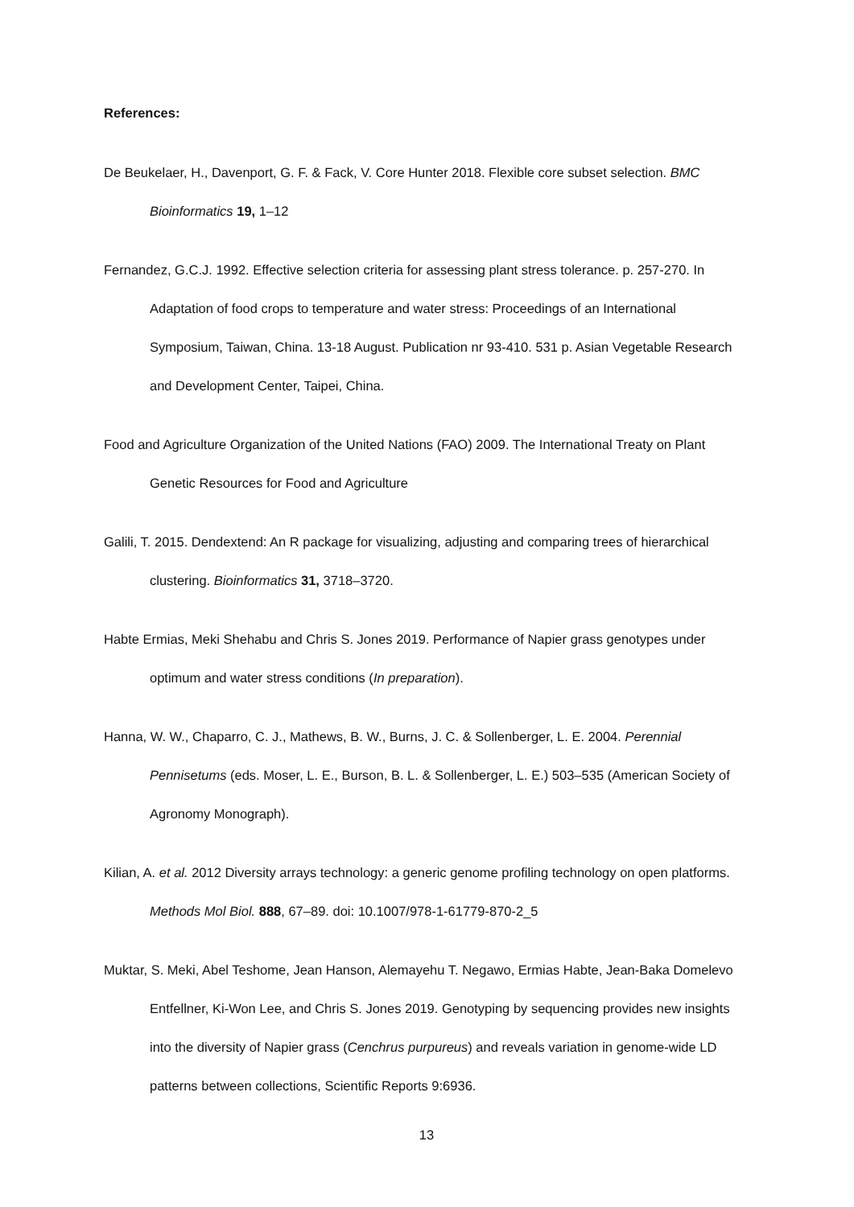References:
De Beukelaer, H., Davenport, G. F. & Fack, V. Core Hunter 2018. Flexible core subset selection. BMC Bioinformatics 19, 1–12
Fernandez, G.C.J. 1992. Effective selection criteria for assessing plant stress tolerance. p. 257-270. In Adaptation of food crops to temperature and water stress: Proceedings of an International Symposium, Taiwan, China. 13-18 August. Publication nr 93-410. 531 p. Asian Vegetable Research and Development Center, Taipei, China.
Food and Agriculture Organization of the United Nations (FAO) 2009. The International Treaty on Plant Genetic Resources for Food and Agriculture
Galili, T. 2015. Dendextend: An R package for visualizing, adjusting and comparing trees of hierarchical clustering. Bioinformatics 31, 3718–3720.
Habte Ermias, Meki Shehabu and Chris S. Jones 2019. Performance of Napier grass genotypes under optimum and water stress conditions (In preparation).
Hanna, W. W., Chaparro, C. J., Mathews, B. W., Burns, J. C. & Sollenberger, L. E. 2004. Perennial Pennisetums (eds. Moser, L. E., Burson, B. L. & Sollenberger, L. E.) 503–535 (American Society of Agronomy Monograph).
Kilian, A. et al. 2012 Diversity arrays technology: a generic genome profiling technology on open platforms. Methods Mol Biol. 888, 67–89. doi: 10.1007/978-1-61779-870-2_5
Muktar, S. Meki, Abel Teshome, Jean Hanson, Alemayehu T. Negawo, Ermias Habte, Jean-Baka Domelevo Entfellner, Ki-Won Lee, and Chris S. Jones 2019. Genotyping by sequencing provides new insights into the diversity of Napier grass (Cenchrus purpureus) and reveals variation in genome-wide LD patterns between collections, Scientific Reports 9:6936.
13